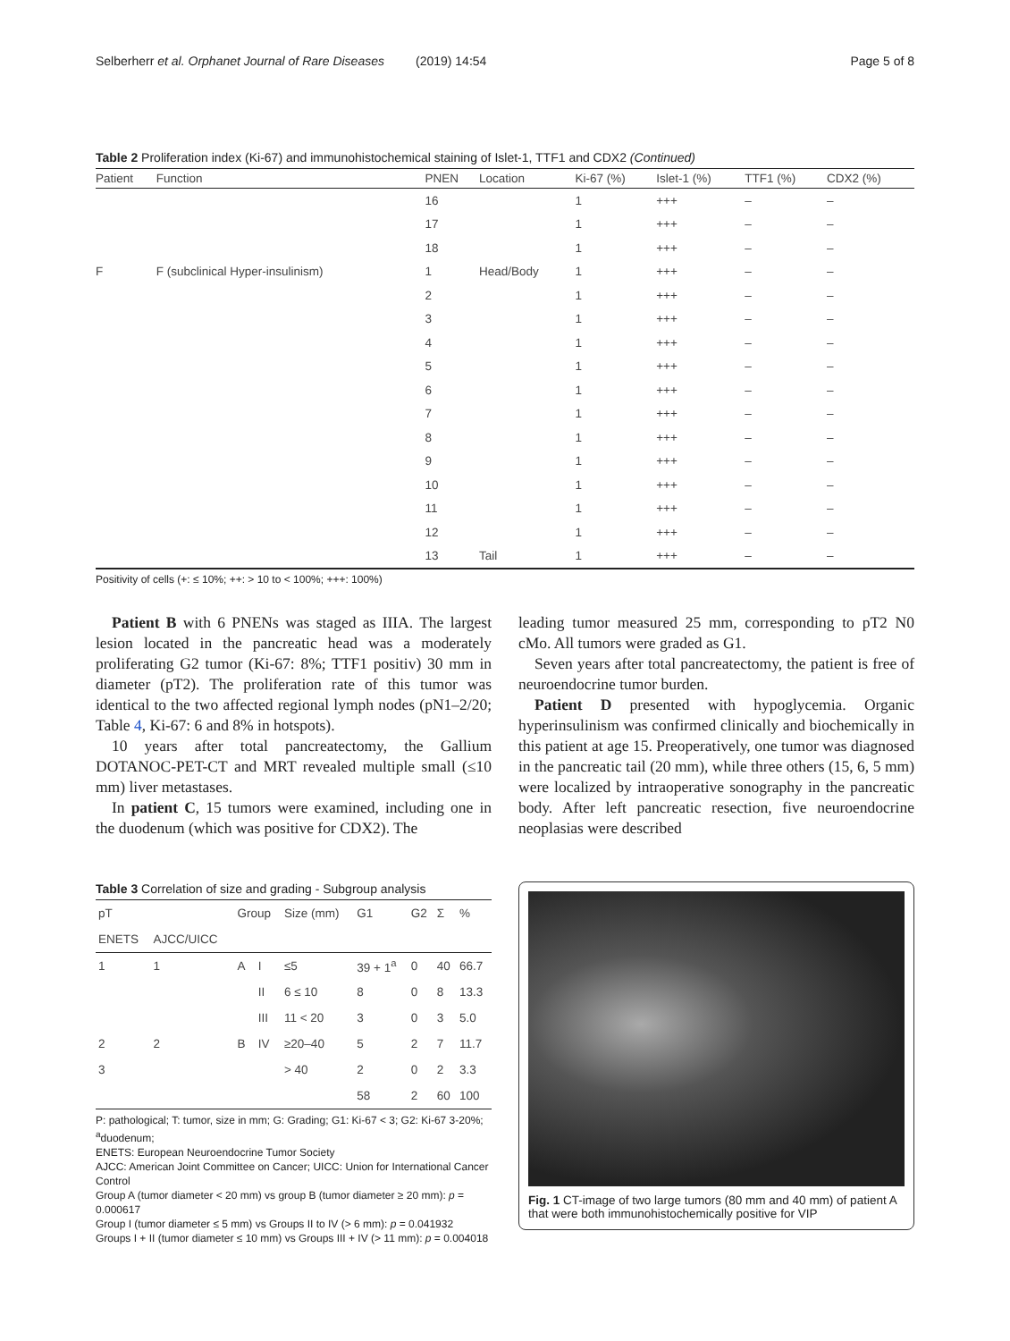Selberherr et al. Orphanet Journal of Rare Diseases (2019) 14:54 Page 5 of 8
Table 2 Proliferation index (Ki-67) and immunohistochemical staining of Islet-1, TTF1 and CDX2 (Continued)
| Patient | Function | PNEN | Location | Ki-67 (%) | Islet-1 (%) | TTF1 (%) | CDX2 (%) |
| --- | --- | --- | --- | --- | --- | --- | --- |
| | | 16 | | 1 | +++ | – | – |
| | | 17 | | 1 | +++ | – | – |
| | | 18 | | 1 | +++ | – | – |
| F | F (subclinical Hyper-insulinism) | 1 | Head/Body | 1 | +++ | – | – |
| | | 2 | | 1 | +++ | – | – |
| | | 3 | | 1 | +++ | – | – |
| | | 4 | | 1 | +++ | – | – |
| | | 5 | | 1 | +++ | – | – |
| | | 6 | | 1 | +++ | – | – |
| | | 7 | | 1 | +++ | – | – |
| | | 8 | | 1 | +++ | – | – |
| | | 9 | | 1 | +++ | – | – |
| | | 10 | | 1 | +++ | – | – |
| | | 11 | | 1 | +++ | – | – |
| | | 12 | | 1 | +++ | – | – |
| | | 13 | Tail | 1 | +++ | – | – |
Positivity of cells (+: ≤ 10%; ++: > 10 to < 100%; +++: 100%)
Patient B with 6 PNENs was staged as IIIA. The largest lesion located in the pancreatic head was a moderately proliferating G2 tumor (Ki-67: 8%; TTF1 positiv) 30 mm in diameter (pT2). The proliferation rate of this tumor was identical to the two affected regional lymph nodes (pN1–2/20; Table 4, Ki-67: 6 and 8% in hotspots).
10 years after total pancreatectomy, the Gallium DOTANOC-PET-CT and MRT revealed multiple small (≤10 mm) liver metastases.
In patient C, 15 tumors were examined, including one in the duodenum (which was positive for CDX2). The
leading tumor measured 25 mm, corresponding to pT2 N0 cMo. All tumors were graded as G1.
Seven years after total pancreatectomy, the patient is free of neuroendocrine tumor burden.
Patient D presented with hypoglycemia. Organic hyperinsulinism was confirmed clinically and biochemically in this patient at age 15. Preoperatively, one tumor was diagnosed in the pancreatic tail (20 mm), while three others (15, 6, 5 mm) were localized by intraoperative sonography in the pancreatic body. After left pancreatic resection, five neuroendocrine neoplasias were described
Table 3 Correlation of size and grading - Subgroup analysis
| pT | | Group | | Size (mm) | G1 | G2 | Σ | % |
| --- | --- | --- | --- | --- | --- | --- | --- | --- |
| ENETS | AJCC/UICC | | | | | | | |
| 1 | 1 | A | I | ≤5 | 39 + 1<sup>a</sup> | 0 | 40 | 66.7 |
| | | | II | 6 ≤ 10 | 8 | 0 | 8 | 13.3 |
| | | | III | 11 < 20 | 3 | 0 | 3 | 5.0 |
| 2 | 2 | B | IV | ≥20–40 | 5 | 2 | 7 | 11.7 |
| 3 | | | | > 40 | 2 | 0 | 2 | 3.3 |
| | | | | | 58 | 2 | 60 | 100 |
P: pathological; T: tumor, size in mm; G: Grading; G1: Ki-67 < 3; G2: Ki-67 3-20%; <sup>a</sup>duodenum;
ENETS: European Neuroendocrine Tumor Society
AJCC: American Joint Committee on Cancer; UICC: Union for International Cancer Control
Group A (tumor diameter < 20 mm) vs group B (tumor diameter ≥ 20 mm): p = 0.000617
Group I (tumor diameter ≤ 5 mm) vs Groups II to IV (> 6 mm): p = 0.041932
Groups I + II (tumor diameter ≤ 10 mm) vs Groups III + IV (> 11 mm): p = 0.004018
Fig. 1 CT-image of two large tumors (80 mm and 40 mm) of patient A that were both immunohistochemically positive for VIP